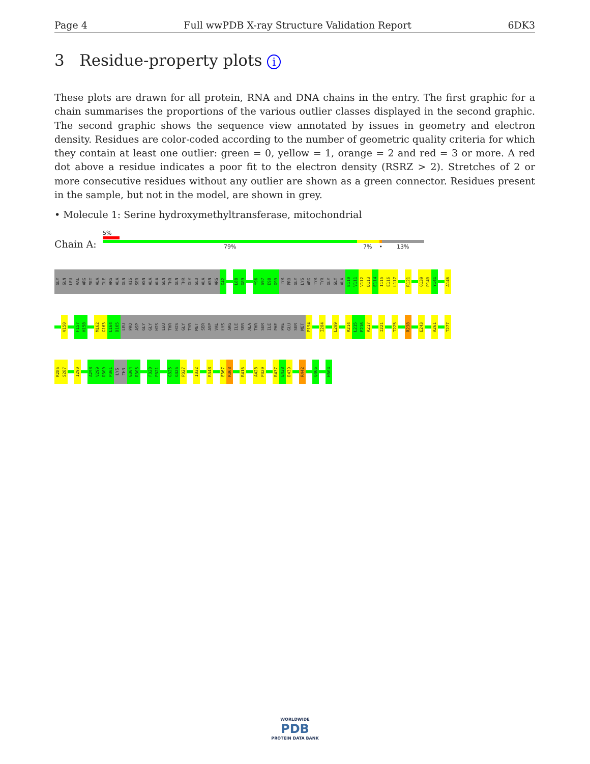Page 4 Full wwPDB X-ray Structure Validation Report 6DK3
3 Residue-property plots i
These plots are drawn for all protein, RNA and DNA chains in the entry. The first graphic for a chain summarises the proportions of the various outlier classes displayed in the second graphic. The second graphic shows the sequence view annotated by issues in geometry and electron density. Residues are color-coded according to the number of geometric quality criteria for which they contain at least one outlier: green = 0, yellow = 1, orange = 2 and red = 3 or more. A red dot above a residue indicates a poor fit to the electron density (RSRZ > 2). Stretches of 2 or more consecutive residues without any outlier are shown as a green connector. Residues present in the sample, but not in the model, are shown in grey.
• Molecule 1: Serine hydroxymethyltransferase, mitochondrial
Chain A:
5%
79% 7% • 13%
GLY GLN LEU VAL ARG MET ALA ILE ARG ALA GLN HIS SER ASN ALA ALA GLN THR GLN THR GLY GLU ALA ASN ARG G42 L88 G89 Y96 S97 E98 G99 TYR PRO GLY LYS ARG TYR TYR GLY GLY ALA E110 V111 V112 D113 E114 I115 E116 L117 R121 Q139 P140 Y141 A146
V150 F157 H158 M162 G163 L164 D165 LEU PRO ASP GLY GLY HIS LEU THR HIS GLY TYR MET SER ASP VAL LYS ARG ILE SER ALA THR SER ILE PHE PHE GLU SER MET P194 I204 L209 R214 L215 F216 R217 I221 T225 R238 E243 A261 T277
R286 S287 I290 A298 V299 D300 P301 LYS THR G304 R305 F320 P321 G325 G326 P327 I332 R348 E367 R368 R416 A428 P429 R437 E438 D439 R442 Q466 H504
WORLDWIDE
PDB
PROTEIN DATA BANK